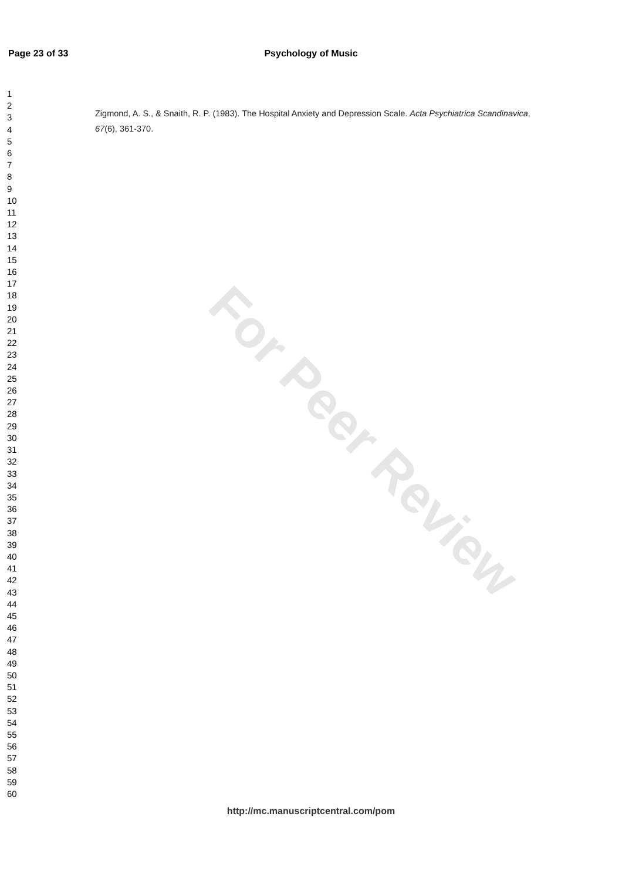Psychology of Music Page 23 of 33
For Peer Review
1
2
3
4
5
6
7
8
9
10
11
12
13
14
15
16
17
18
19
20
21
22
23
24
25
26
27
28
29
30
31
32
33
34
35
36
37
38
39
40
41
42
43
44
45
46
47
48
49
50
51
52
53
54
55
56
57
58
59
60
Zigmond, A. S., & Snaith, R. P. (1983). The Hospital Anxiety and Depression Scale. Acta Psychiatrica Scandinavica, 67(6), 361-370.
http://mc.manuscriptcentral.com/pom